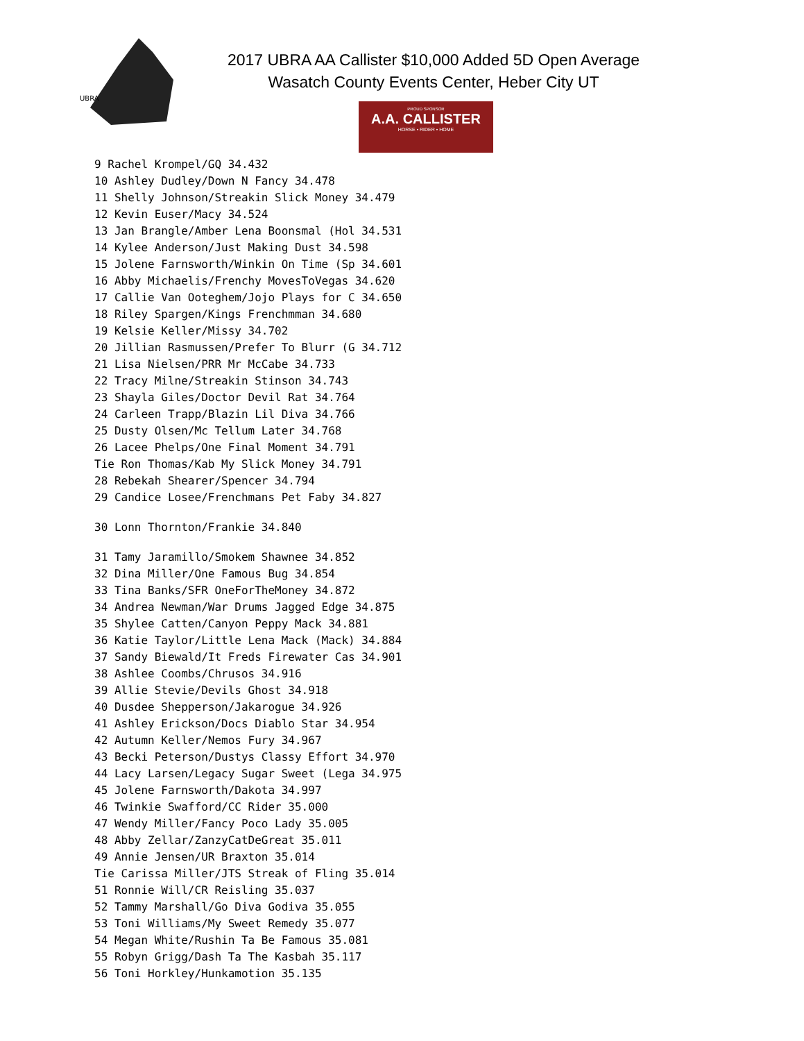UBRA
2017 UBRA AA Callister $10,000 Added 5D Open Average
Wasatch County Events Center, Heber City UT
PROUD SPONSOR
A.A. CALLISTER
HORSE • RIDER • HOME
9 Rachel Krompel/GQ 34.432 10 Ashley Dudley/Down N Fancy 34.478 11 Shelly Johnson/Streakin Slick Money 34.479 12 Kevin Euser/Macy 34.524 13 Jan Brangle/Amber Lena Boonsmal (Hol 34.531 14 Kylee Anderson/Just Making Dust 34.598 15 Jolene Farnsworth/Winkin On Time (Sp 34.601 16 Abby Michaelis/Frenchy MovesToVegas 34.620 17 Callie Van Ooteghem/Jojo Plays for C 34.650 18 Riley Spargen/Kings Frenchmman 34.680 19 Kelsie Keller/Missy 34.702 20 Jillian Rasmussen/Prefer To Blurr (G 34.712 21 Lisa Nielsen/PRR Mr McCabe 34.733 22 Tracy Milne/Streakin Stinson 34.743 23 Shayla Giles/Doctor Devil Rat 34.764 24 Carleen Trapp/Blazin Lil Diva 34.766 25 Dusty Olsen/Mc Tellum Later 34.768 26 Lacee Phelps/One Final Moment 34.791 Tie Ron Thomas/Kab My Slick Money 34.791 28 Rebekah Shearer/Spencer 34.794 29 Candice Losee/Frenchmans Pet Faby 34.827
30 Lonn Thornton/Frankie 34.840
31 Tamy Jaramillo/Smokem Shawnee 34.852 32 Dina Miller/One Famous Bug 34.854 33 Tina Banks/SFR OneForTheMoney 34.872 34 Andrea Newman/War Drums Jagged Edge 34.875 35 Shylee Catten/Canyon Peppy Mack 34.881 36 Katie Taylor/Little Lena Mack (Mack) 34.884 37 Sandy Biewald/It Freds Firewater Cas 34.901 38 Ashlee Coombs/Chrusos 34.916 39 Allie Stevie/Devils Ghost 34.918 40 Dusdee Shepperson/Jakarogue 34.926 41 Ashley Erickson/Docs Diablo Star 34.954 42 Autumn Keller/Nemos Fury 34.967 43 Becki Peterson/Dustys Classy Effort 34.970 44 Lacy Larsen/Legacy Sugar Sweet (Lega 34.975 45 Jolene Farnsworth/Dakota 34.997 46 Twinkie Swafford/CC Rider 35.000 47 Wendy Miller/Fancy Poco Lady 35.005 48 Abby Zellar/ZanzyCatDeGreat 35.011 49 Annie Jensen/UR Braxton 35.014 Tie Carissa Miller/JTS Streak of Fling 35.014 51 Ronnie Will/CR Reisling 35.037 52 Tammy Marshall/Go Diva Godiva 35.055 53 Toni Williams/My Sweet Remedy 35.077 54 Megan White/Rushin Ta Be Famous 35.081 55 Robyn Grigg/Dash Ta The Kasbah 35.117 56 Toni Horkley/Hunkamotion 35.135